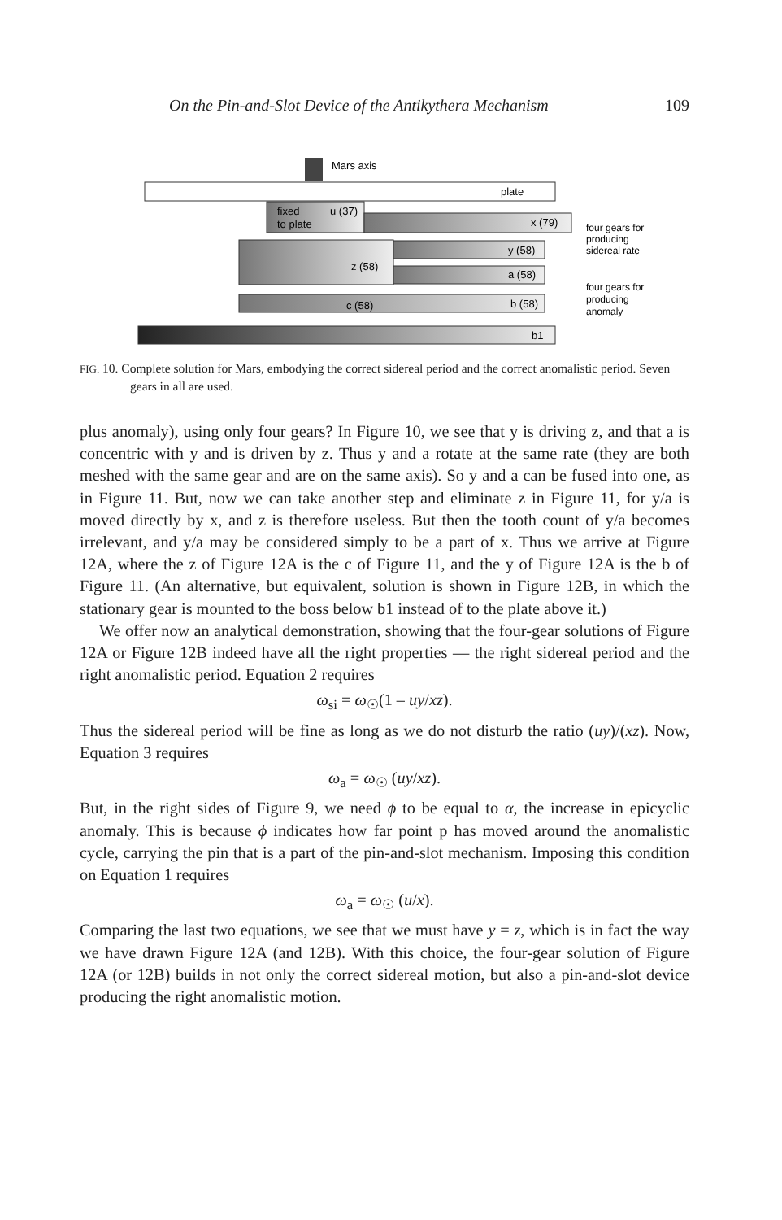On the Pin-and-Slot Device of the Antikythera Mechanism 109
Mars axis
plate
fixed
to plate
u (37)
x (79)
z (58)
y (58)
a (58)
c (58)
b (58)
b1
four gears for
producing
sidereal rate
four gears for
producing
anomaly
FIG. 10. Complete solution for Mars, embodying the correct sidereal period and the correct anomalistic period. Seven gears in all are used.
plus anomaly), using only four gears? In Figure 10, we see that y is driving z, and that a is concentric with y and is driven by z. Thus y and a rotate at the same rate (they are both meshed with the same gear and are on the same axis). So y and a can be fused into one, as in Figure 11. But, now we can take another step and eliminate z in Figure 11, for y/a is moved directly by x, and z is therefore useless. But then the tooth count of y/a becomes irrelevant, and y/a may be considered simply to be a part of x. Thus we arrive at Figure 12A, where the z of Figure 12A is the c of Figure 11, and the y of Figure 12A is the b of Figure 11. (An alternative, but equivalent, solution is shown in Figure 12B, in which the stationary gear is mounted to the boss below b1 instead of to the plate above it.)
We offer now an analytical demonstration, showing that the four-gear solutions of Figure 12A or Figure 12B indeed have all the right properties — the right sidereal period and the right anomalistic period. Equation 2 requires
ω<sub>si</sub> = ω<sub>☉</sub>(1 – uy/xz).
Thus the sidereal period will be fine as long as we do not disturb the ratio (uy)/(xz). Now, Equation 3 requires
ω<sub>a</sub> = ω<sub>☉</sub> (uy/xz).
But, in the right sides of Figure 9, we need ϕ to be equal to α, the increase in epicyclic anomaly. This is because ϕ indicates how far point p has moved around the anomalistic cycle, carrying the pin that is a part of the pin-and-slot mechanism. Imposing this condition on Equation 1 requires
ω<sub>a</sub> = ω<sub>☉</sub> (u/x).
Comparing the last two equations, we see that we must have y = z, which is in fact the way we have drawn Figure 12A (and 12B). With this choice, the four-gear solution of Figure 12A (or 12B) builds in not only the correct sidereal motion, but also a pin-and-slot device producing the right anomalistic motion.